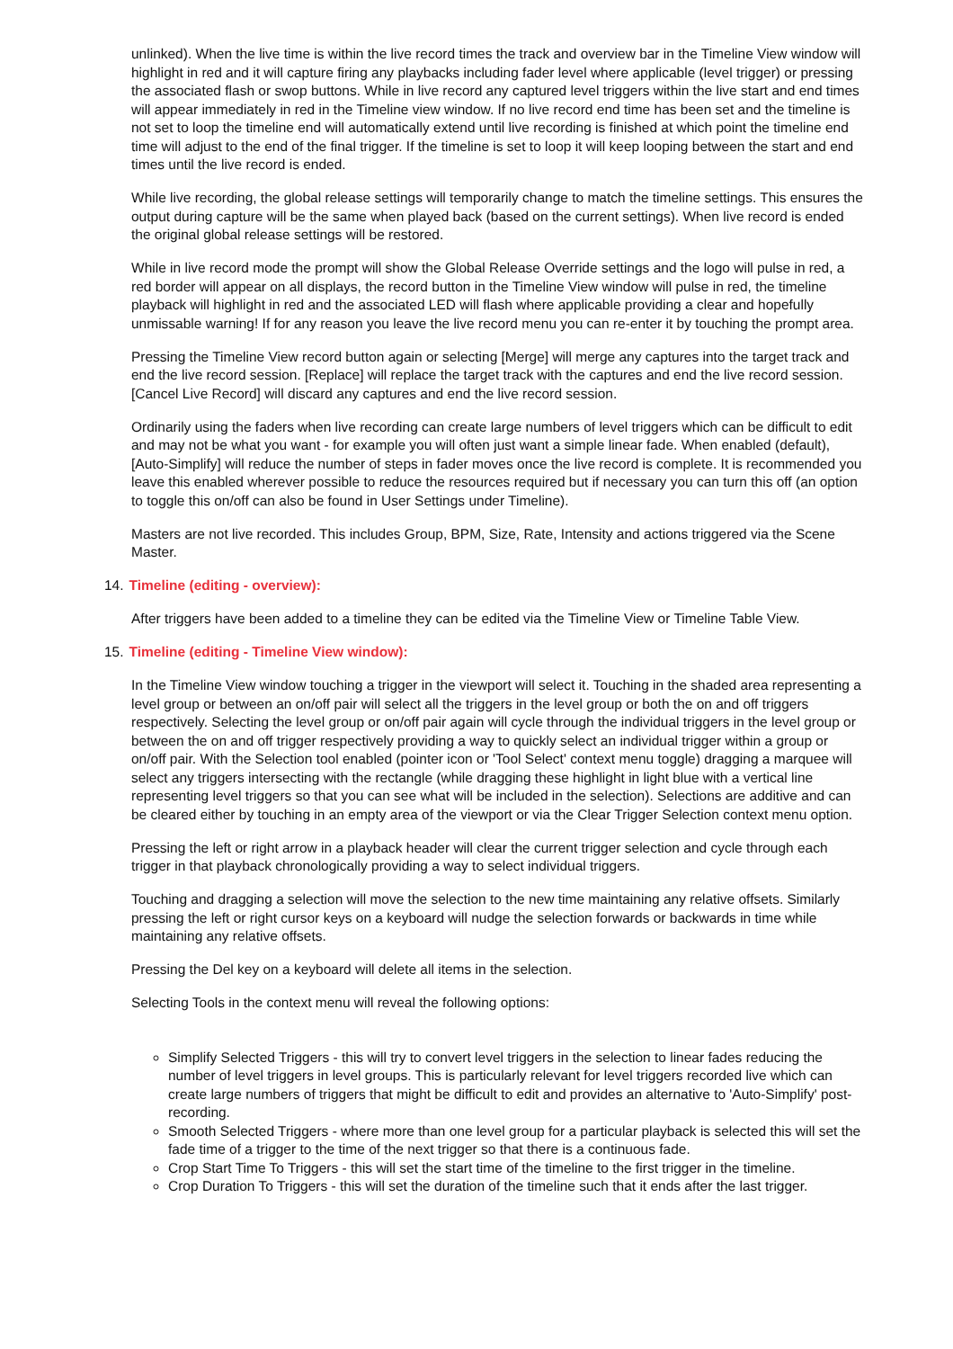unlinked). When the live time is within the live record times the track and overview bar in the Timeline View window will highlight in red and it will capture firing any playbacks including fader level where applicable (level trigger) or pressing the associated flash or swop buttons. While in live record any captured level triggers within the live start and end times will appear immediately in red in the Timeline view window. If no live record end time has been set and the timeline is not set to loop the timeline end will automatically extend until live recording is finished at which point the timeline end time will adjust to the end of the final trigger. If the timeline is set to loop it will keep looping between the start and end times until the live record is ended.
While live recording, the global release settings will temporarily change to match the timeline settings. This ensures the output during capture will be the same when played back (based on the current settings). When live record is ended the original global release settings will be restored.
While in live record mode the prompt will show the Global Release Override settings and the logo will pulse in red, a red border will appear on all displays, the record button in the Timeline View window will pulse in red, the timeline playback will highlight in red and the associated LED will flash where applicable providing a clear and hopefully unmissable warning! If for any reason you leave the live record menu you can re-enter it by touching the prompt area.
Pressing the Timeline View record button again or selecting [Merge] will merge any captures into the target track and end the live record session. [Replace] will replace the target track with the captures and end the live record session. [Cancel Live Record] will discard any captures and end the live record session.
Ordinarily using the faders when live recording can create large numbers of level triggers which can be difficult to edit and may not be what you want - for example you will often just want a simple linear fade. When enabled (default), [Auto-Simplify] will reduce the number of steps in fader moves once the live record is complete. It is recommended you leave this enabled wherever possible to reduce the resources required but if necessary you can turn this off (an option to toggle this on/off can also be found in User Settings under Timeline).
Masters are not live recorded. This includes Group, BPM, Size, Rate, Intensity and actions triggered via the Scene Master.
14. Timeline (editing - overview):
After triggers have been added to a timeline they can be edited via the Timeline View or Timeline Table View.
15. Timeline (editing - Timeline View window):
In the Timeline View window touching a trigger in the viewport will select it. Touching in the shaded area representing a level group or between an on/off pair will select all the triggers in the level group or both the on and off triggers respectively. Selecting the level group or on/off pair again will cycle through the individual triggers in the level group or between the on and off trigger respectively providing a way to quickly select an individual trigger within a group or on/off pair. With the Selection tool enabled (pointer icon or 'Tool Select' context menu toggle) dragging a marquee will select any triggers intersecting with the rectangle (while dragging these highlight in light blue with a vertical line representing level triggers so that you can see what will be included in the selection). Selections are additive and can be cleared either by touching in an empty area of the viewport or via the Clear Trigger Selection context menu option.
Pressing the left or right arrow in a playback header will clear the current trigger selection and cycle through each trigger in that playback chronologically providing a way to select individual triggers.
Touching and dragging a selection will move the selection to the new time maintaining any relative offsets. Similarly pressing the left or right cursor keys on a keyboard will nudge the selection forwards or backwards in time while maintaining any relative offsets.
Pressing the Del key on a keyboard will delete all items in the selection.
Selecting Tools in the context menu will reveal the following options:
Simplify Selected Triggers - this will try to convert level triggers in the selection to linear fades reducing the number of level triggers in level groups. This is particularly relevant for level triggers recorded live which can create large numbers of triggers that might be difficult to edit and provides an alternative to 'Auto-Simplify' post-recording.
Smooth Selected Triggers - where more than one level group for a particular playback is selected this will set the fade time of a trigger to the time of the next trigger so that there is a continuous fade.
Crop Start Time To Triggers - this will set the start time of the timeline to the first trigger in the timeline.
Crop Duration To Triggers - this will set the duration of the timeline such that it ends after the last trigger.